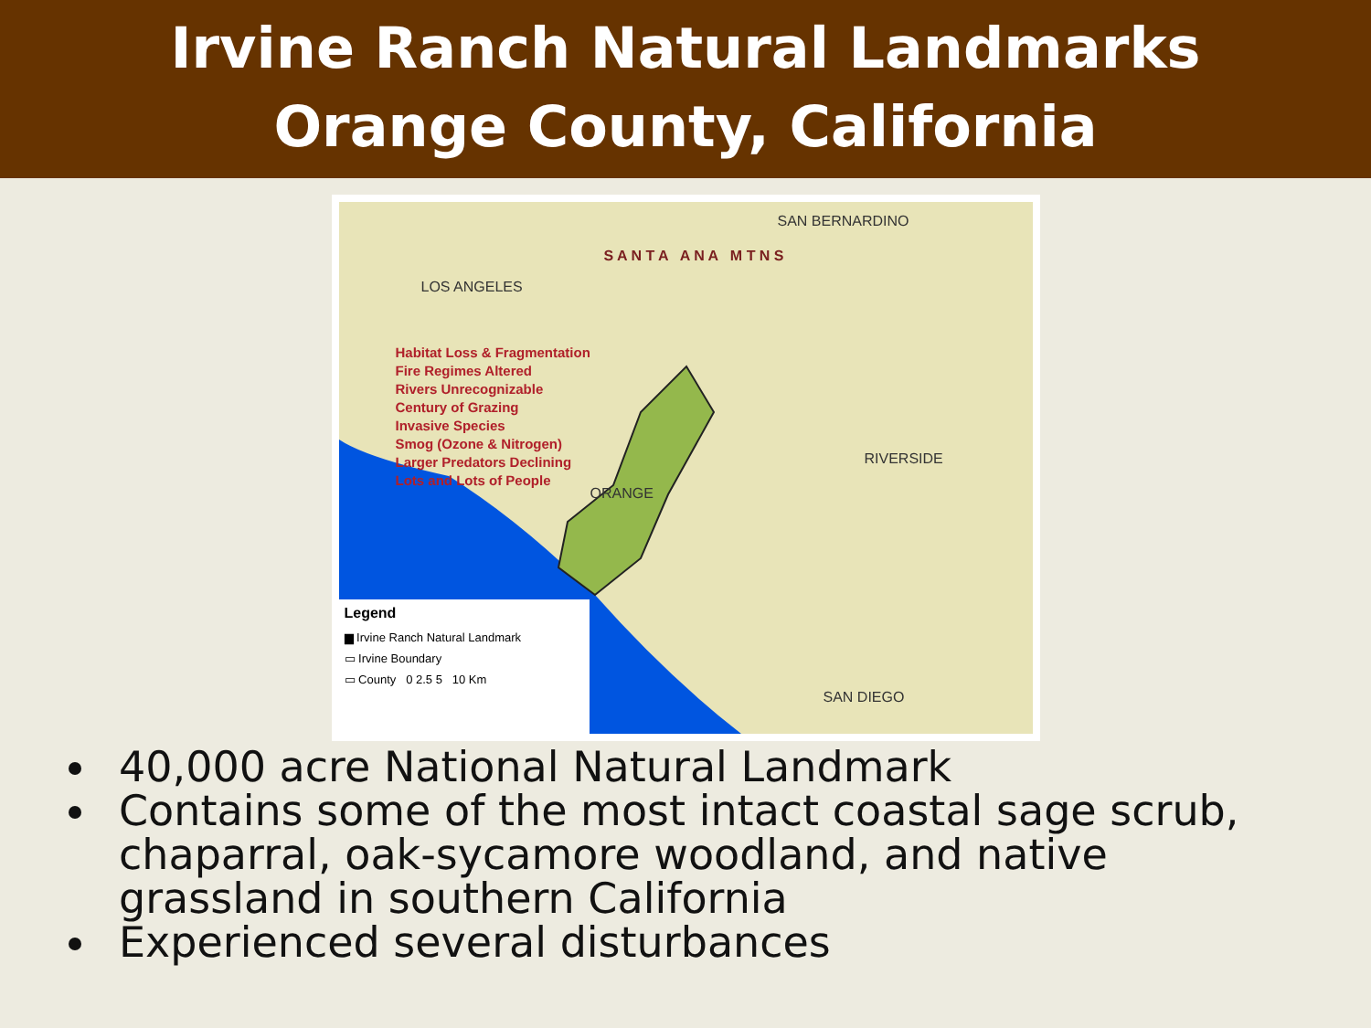Irvine Ranch Natural Landmarks
Orange County, California
SAN BERNARDINO
LOS ANGELES
RIVERSIDE
ORANGE
SAN DIEGO
S A N T A A N A M T N S
Habitat Loss & Fragmentation
Fire Regimes Altered
Rivers Unrecognizable
Century of Grazing
Invasive Species
Smog (Ozone & Nitrogen)
Larger Predators Declining
Lots and Lots of People
Legend
▆ Irvine Ranch Natural Landmark
▭ Irvine Boundary
▭ County 0 2.5 5 10 Km
40,000 acre National Natural Landmark
Contains some of the most intact coastal sage scrub, chaparral, oak-sycamore woodland, and native grassland in southern California
Experienced several disturbances